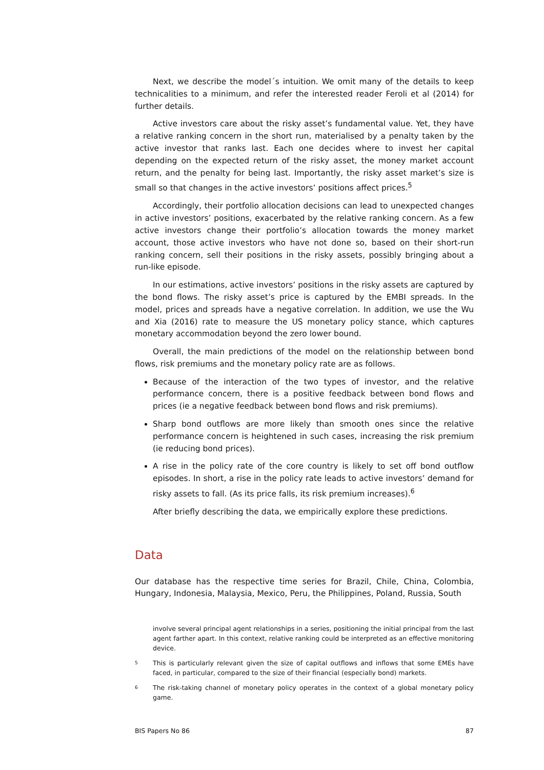Next, we describe the model´s intuition. We omit many of the details to keep technicalities to a minimum, and refer the interested reader Feroli et al (2014) for further details.
Active investors care about the risky asset’s fundamental value. Yet, they have a relative ranking concern in the short run, materialised by a penalty taken by the active investor that ranks last. Each one decides where to invest her capital depending on the expected return of the risky asset, the money market account return, and the penalty for being last. Importantly, the risky asset market’s size is small so that changes in the active investors’ positions affect prices.<sup>5</sup>
Accordingly, their portfolio allocation decisions can lead to unexpected changes in active investors’ positions, exacerbated by the relative ranking concern. As a few active investors change their portfolio’s allocation towards the money market account, those active investors who have not done so, based on their short-run ranking concern, sell their positions in the risky assets, possibly bringing about a run-like episode.
In our estimations, active investors’ positions in the risky assets are captured by the bond flows. The risky asset’s price is captured by the EMBI spreads. In the model, prices and spreads have a negative correlation. In addition, we use the Wu and Xia (2016) rate to measure the US monetary policy stance, which captures monetary accommodation beyond the zero lower bound.
Overall, the main predictions of the model on the relationship between bond flows, risk premiums and the monetary policy rate are as follows.
Because of the interaction of the two types of investor, and the relative performance concern, there is a positive feedback between bond flows and prices (ie a negative feedback between bond flows and risk premiums).
Sharp bond outflows are more likely than smooth ones since the relative performance concern is heightened in such cases, increasing the risk premium (ie reducing bond prices).
A rise in the policy rate of the core country is likely to set off bond outflow episodes. In short, a rise in the policy rate leads to active investors’ demand for risky assets to fall. (As its price falls, its risk premium increases).<sup>6</sup>
After briefly describing the data, we empirically explore these predictions.
Data
Our database has the respective time series for Brazil, Chile, China, Colombia, Hungary, Indonesia, Malaysia, Mexico, Peru, the Philippines, Poland, Russia, South
involve several principal agent relationships in a series, positioning the initial principal from the last agent farther apart. In this context, relative ranking could be interpreted as an effective monitoring device.
5 This is particularly relevant given the size of capital outflows and inflows that some EMEs have faced, in particular, compared to the size of their financial (especially bond) markets.
6 The risk-taking channel of monetary policy operates in the context of a global monetary policy game.
BIS Papers No 86 87